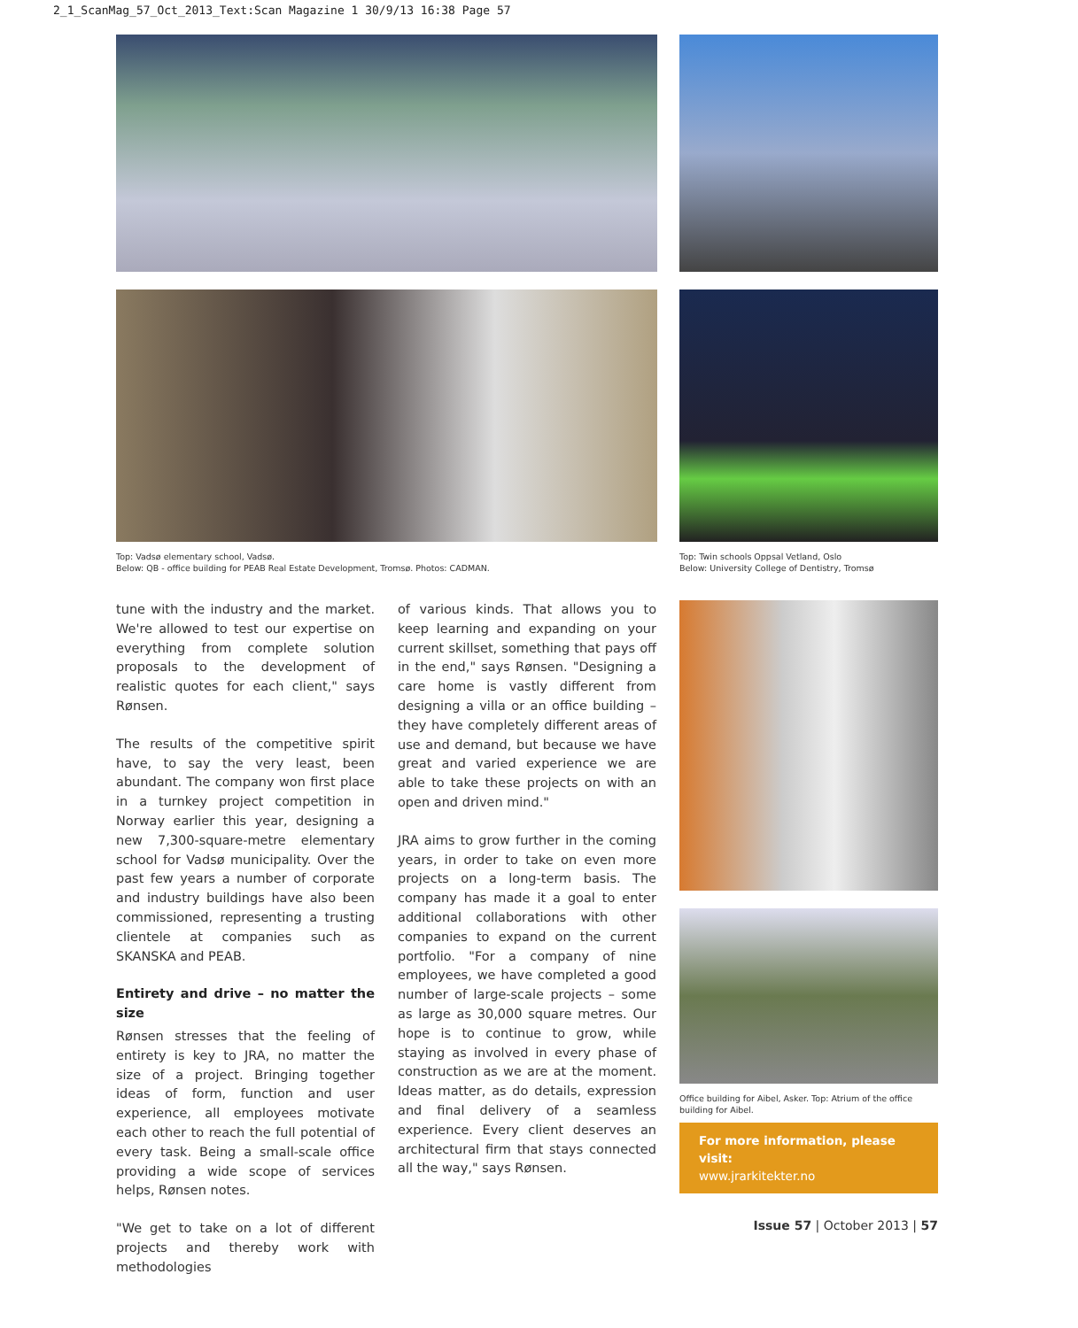2_1_ScanMag_57_Oct_2013_Text:Scan Magazine 1 30/9/13 16:38 Page 57
Top: Vadsø elementary school, Vadsø.
Below: QB - office building for PEAB Real Estate Development, Tromsø. Photos: CADMAN.
Top: Twin schools Oppsal Vetland, Oslo
Below: University College of Dentistry, Tromsø
tune with the industry and the market. We're allowed to test our expertise on everything from complete solution proposals to the development of realistic quotes for each client," says Rønsen.
The results of the competitive spirit have, to say the very least, been abundant. The company won first place in a turnkey project competition in Norway earlier this year, designing a new 7,300-square-metre elementary school for Vadsø municipality. Over the past few years a number of corporate and industry buildings have also been commissioned, representing a trusting clientele at companies such as SKANSKA and PEAB.
Entirety and drive – no matter the size
Rønsen stresses that the feeling of entirety is key to JRA, no matter the size of a project. Bringing together ideas of form, function and user experience, all employees motivate each other to reach the full potential of every task. Being a small-scale office providing a wide scope of services helps, Rønsen notes.
"We get to take on a lot of different projects and thereby work with methodologies
of various kinds. That allows you to keep learning and expanding on your current skillset, something that pays off in the end," says Rønsen. "Designing a care home is vastly different from designing a villa or an office building – they have completely different areas of use and demand, but because we have great and varied experience we are able to take these projects on with an open and driven mind."
JRA aims to grow further in the coming years, in order to take on even more projects on a long-term basis. The company has made it a goal to enter additional collaborations with other companies to expand on the current portfolio. "For a company of nine employees, we have completed a good number of large-scale projects – some as large as 30,000 square metres. Our hope is to continue to grow, while staying as involved in every phase of construction as we are at the moment. Ideas matter, as do details, expression and final delivery of a seamless experience. Every client deserves an architectural firm that stays connected all the way," says Rønsen.
Office building for Aibel, Asker. Top: Atrium of the office building for Aibel.
For more information, please visit:
www.jrarkitekter.no
Issue 57 | October 2013 | 57